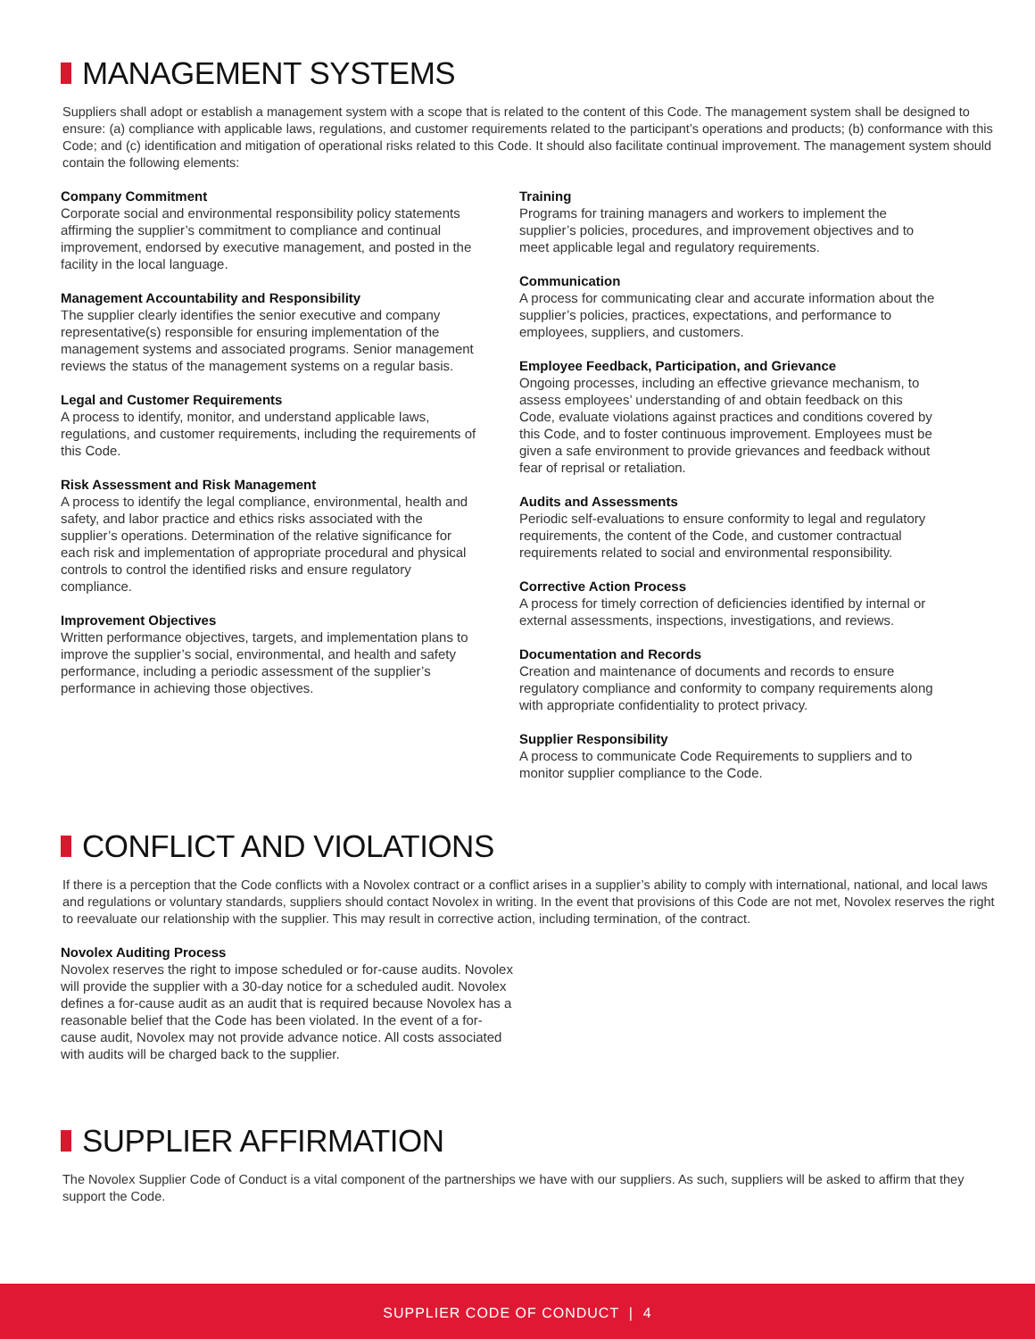MANAGEMENT SYSTEMS
Suppliers shall adopt or establish a management system with a scope that is related to the content of this Code. The management system shall be designed to ensure: (a) compliance with applicable laws, regulations, and customer requirements related to the participant’s operations and products; (b) conformance with this Code; and (c) identification and mitigation of operational risks related to this Code. It should also facilitate continual improvement. The management system should contain the following elements:
Company Commitment
Corporate social and environmental responsibility policy statements affirming the supplier’s commitment to compliance and continual improvement, endorsed by executive management, and posted in the facility in the local language.
Management Accountability and Responsibility
The supplier clearly identifies the senior executive and company representative(s) responsible for ensuring implementation of the management systems and associated programs. Senior management reviews the status of the management systems on a regular basis.
Legal and Customer Requirements
A process to identify, monitor, and understand applicable laws, regulations, and customer requirements, including the requirements of this Code.
Risk Assessment and Risk Management
A process to identify the legal compliance, environmental, health and safety, and labor practice and ethics risks associated with the supplier’s operations. Determination of the relative significance for each risk and implementation of appropriate procedural and physical controls to control the identified risks and ensure regulatory compliance.
Improvement Objectives
Written performance objectives, targets, and implementation plans to improve the supplier’s social, environmental, and health and safety performance, including a periodic assessment of the supplier’s performance in achieving those objectives.
Training
Programs for training managers and workers to implement the supplier’s policies, procedures, and improvement objectives and to meet applicable legal and regulatory requirements.
Communication
A process for communicating clear and accurate information about the supplier’s policies, practices, expectations, and performance to employees, suppliers, and customers.
Employee Feedback, Participation, and Grievance
Ongoing processes, including an effective grievance mechanism, to assess employees’ understanding of and obtain feedback on this Code, evaluate violations against practices and conditions covered by this Code, and to foster continuous improvement. Employees must be given a safe environment to provide grievances and feedback without fear of reprisal or retaliation.
Audits and Assessments
Periodic self-evaluations to ensure conformity to legal and regulatory requirements, the content of the Code, and customer contractual requirements related to social and environmental responsibility.
Corrective Action Process
A process for timely correction of deficiencies identified by internal or external assessments, inspections, investigations, and reviews.
Documentation and Records
Creation and maintenance of documents and records to ensure regulatory compliance and conformity to company requirements along with appropriate confidentiality to protect privacy.
Supplier Responsibility
A process to communicate Code Requirements to suppliers and to monitor supplier compliance to the Code.
CONFLICT AND VIOLATIONS
If there is a perception that the Code conflicts with a Novolex contract or a conflict arises in a supplier’s ability to comply with international, national, and local laws and regulations or voluntary standards, suppliers should contact Novolex in writing. In the event that provisions of this Code are not met, Novolex reserves the right to reevaluate our relationship with the supplier. This may result in corrective action, including termination, of the contract.
Novolex Auditing Process
Novolex reserves the right to impose scheduled or for-cause audits. Novolex will provide the supplier with a 30-day notice for a scheduled audit. Novolex defines a for-cause audit as an audit that is required because Novolex has a reasonable belief that the Code has been violated. In the event of a for-cause audit, Novolex may not provide advance notice. All costs associated with audits will be charged back to the supplier.
SUPPLIER AFFIRMATION
The Novolex Supplier Code of Conduct is a vital component of the partnerships we have with our suppliers. As such, suppliers will be asked to affirm that they support the Code.
SUPPLIER CODE OF CONDUCT | 4